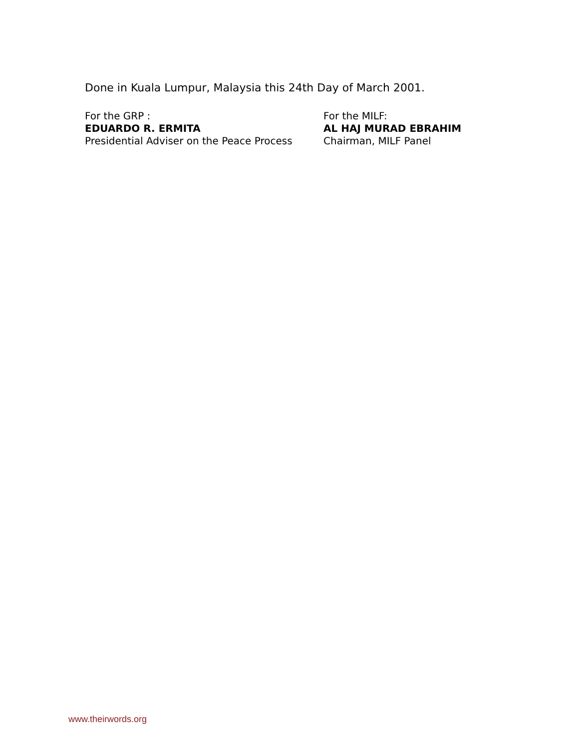Done in Kuala Lumpur, Malaysia this 24th Day of March 2001.
For the GRP :
EDUARDO R. ERMITA
Presidential Adviser on the Peace Process
For the MILF:
AL HAJ MURAD EBRAHIM
Chairman, MILF Panel
www.theirwords.org